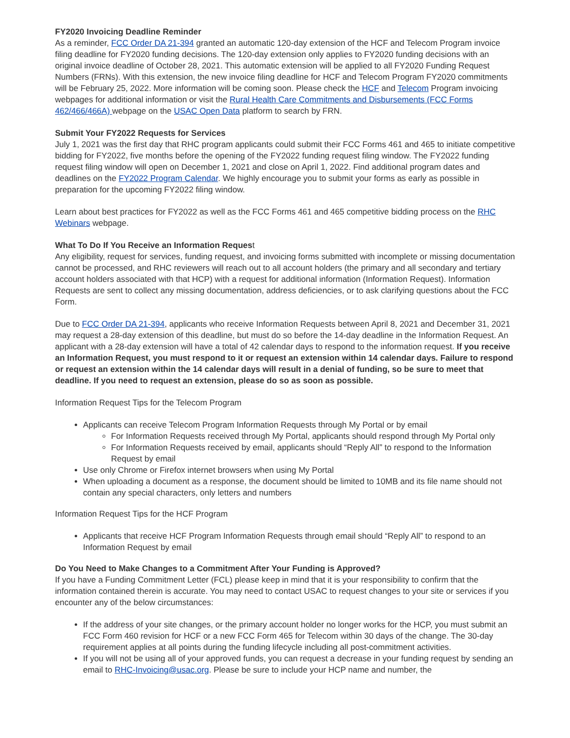FY2020 Invoicing Deadline Reminder
As a reminder, FCC Order DA 21-394 granted an automatic 120-day extension of the HCF and Telecom Program invoice filing deadline for FY2020 funding decisions. The 120-day extension only applies to FY2020 funding decisions with an original invoice deadline of October 28, 2021. This automatic extension will be applied to all FY2020 Funding Request Numbers (FRNs). With this extension, the new invoice filing deadline for HCF and Telecom Program FY2020 commitments will be February 25, 2022. More information will be coming soon. Please check the HCF and Telecom Program invoicing webpages for additional information or visit the Rural Health Care Commitments and Disbursements (FCC Forms 462/466/466A) webpage on the USAC Open Data platform to search by FRN.
Submit Your FY2022 Requests for Services
July 1, 2021 was the first day that RHC program applicants could submit their FCC Forms 461 and 465 to initiate competitive bidding for FY2022, five months before the opening of the FY2022 funding request filing window. The FY2022 funding request filing window will open on December 1, 2021 and close on April 1, 2022. Find additional program dates and deadlines on the FY2022 Program Calendar. We highly encourage you to submit your forms as early as possible in preparation for the upcoming FY2022 filing window.
Learn about best practices for FY2022 as well as the FCC Forms 461 and 465 competitive bidding process on the RHC Webinars webpage.
What To Do If You Receive an Information Request
Any eligibility, request for services, funding request, and invoicing forms submitted with incomplete or missing documentation cannot be processed, and RHC reviewers will reach out to all account holders (the primary and all secondary and tertiary account holders associated with that HCP) with a request for additional information (Information Request). Information Requests are sent to collect any missing documentation, address deficiencies, or to ask clarifying questions about the FCC Form.
Due to FCC Order DA 21-394, applicants who receive Information Requests between April 8, 2021 and December 31, 2021 may request a 28-day extension of this deadline, but must do so before the 14-day deadline in the Information Request. An applicant with a 28-day extension will have a total of 42 calendar days to respond to the information request. If you receive an Information Request, you must respond to it or request an extension within 14 calendar days. Failure to respond or request an extension within the 14 calendar days will result in a denial of funding, so be sure to meet that deadline. If you need to request an extension, please do so as soon as possible.
Information Request Tips for the Telecom Program
Applicants can receive Telecom Program Information Requests through My Portal or by email
For Information Requests received through My Portal, applicants should respond through My Portal only
For Information Requests received by email, applicants should “Reply All” to respond to the Information Request by email
Use only Chrome or Firefox internet browsers when using My Portal
When uploading a document as a response, the document should be limited to 10MB and its file name should not contain any special characters, only letters and numbers
Information Request Tips for the HCF Program
Applicants that receive HCF Program Information Requests through email should “Reply All” to respond to an Information Request by email
Do You Need to Make Changes to a Commitment After Your Funding is Approved?
If you have a Funding Commitment Letter (FCL) please keep in mind that it is your responsibility to confirm that the information contained therein is accurate. You may need to contact USAC to request changes to your site or services if you encounter any of the below circumstances:
If the address of your site changes, or the primary account holder no longer works for the HCP, you must submit an FCC Form 460 revision for HCF or a new FCC Form 465 for Telecom within 30 days of the change. The 30-day requirement applies at all points during the funding lifecycle including all post-commitment activities.
If you will not be using all of your approved funds, you can request a decrease in your funding request by sending an email to RHC-Invoicing@usac.org. Please be sure to include your HCP name and number, the